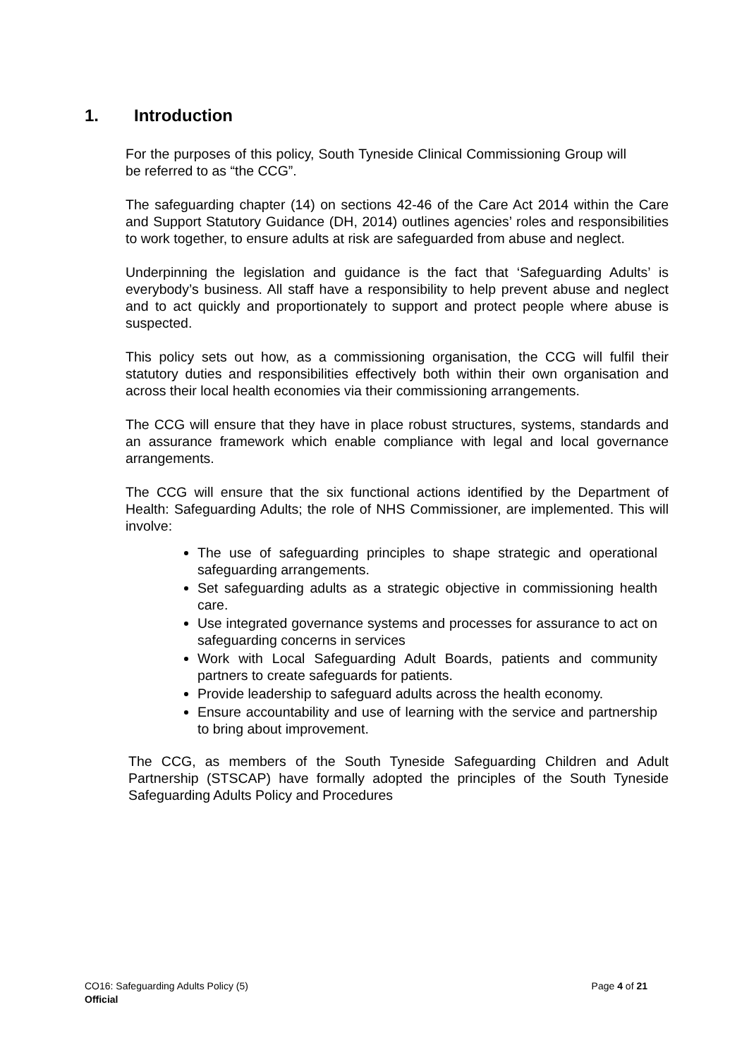1. Introduction
For the purposes of this policy, South Tyneside Clinical Commissioning Group will be referred to as “the CCG”.
The safeguarding chapter (14) on sections 42-46 of the Care Act 2014 within the Care and Support Statutory Guidance (DH, 2014) outlines agencies’ roles and responsibilities to work together, to ensure adults at risk are safeguarded from abuse and neglect.
Underpinning the legislation and guidance is the fact that ‘Safeguarding Adults’ is everybody’s business. All staff have a responsibility to help prevent abuse and neglect and to act quickly and proportionately to support and protect people where abuse is suspected.
This policy sets out how, as a commissioning organisation, the CCG will fulfil their statutory duties and responsibilities effectively both within their own organisation and across their local health economies via their commissioning arrangements.
The CCG will ensure that they have in place robust structures, systems, standards and an assurance framework which enable compliance with legal and local governance arrangements.
The CCG will ensure that the six functional actions identified by the Department of Health: Safeguarding Adults; the role of NHS Commissioner, are implemented. This will involve:
The use of safeguarding principles to shape strategic and operational safeguarding arrangements.
Set safeguarding adults as a strategic objective in commissioning health care.
Use integrated governance systems and processes for assurance to act on safeguarding concerns in services
Work with Local Safeguarding Adult Boards, patients and community partners to create safeguards for patients.
Provide leadership to safeguard adults across the health economy.
Ensure accountability and use of learning with the service and partnership to bring about improvement.
The CCG, as members of the South Tyneside Safeguarding Children and Adult Partnership (STSCAP) have formally adopted the principles of the South Tyneside Safeguarding Adults Policy and Procedures
Page 4 of 21 CO16: Safeguarding Adults Policy (5)
Official